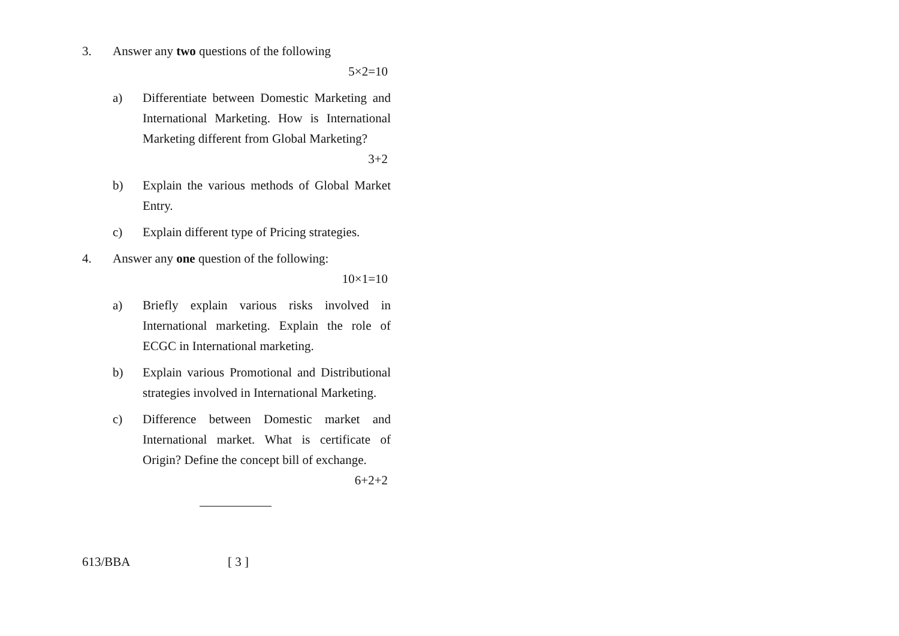3. Answer any two questions of the following
5×2=10
a) Differentiate between Domestic Marketing and International Marketing. How is International Marketing different from Global Marketing?
3+2
b) Explain the various methods of Global Market Entry.
c) Explain different type of Pricing strategies.
4. Answer any one question of the following:
10×1=10
a) Briefly explain various risks involved in International marketing. Explain the role of ECGC in International marketing.
b) Explain various Promotional and Distributional strategies involved in International Marketing.
c) Difference between Domestic market and International market. What is certificate of Origin? Define the concept bill of exchange.
6+2+2
613/BBA [ 3 ]